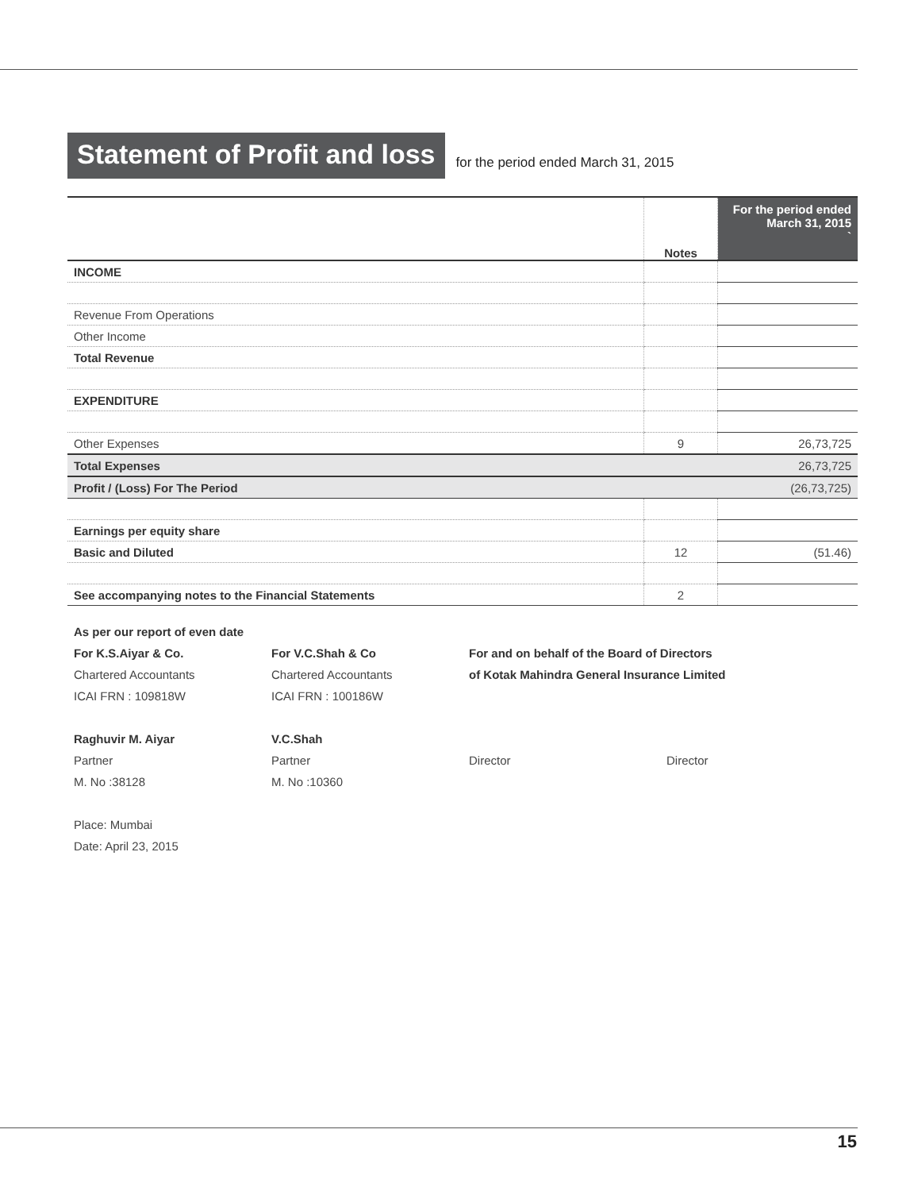Statement of Profit and loss
for the period ended March 31, 2015
| | Notes | For the period ended March 31, 2015 ` |
| --- | --- | --- |
| INCOME | | |
| Revenue From Operations | | |
| Other Income | | |
| Total Revenue | | |
| EXPENDITURE | | |
| Other Expenses | 9 | 26,73,725 |
| Total Expenses | | 26,73,725 |
| Profit / (Loss) For The Period | | (26,73,725) |
| Earnings per equity share | | |
| Basic and Diluted | 12 | (51.46) |
| See accompanying notes to the Financial Statements | 2 | |
As per our report of even date
For K.S.Aiyar & Co.
For V.C.Shah & Co
For and on behalf of the Board of Directors
Chartered Accountants
Chartered Accountants
of Kotak Mahindra General Insurance Limited
ICAI FRN : 109818W
ICAI FRN : 100186W
Raghuvir M. Aiyar
V.C.Shah
Partner
Partner
Director
Director
M. No :38128
M. No :10360
Place: Mumbai
Date: April 23, 2015
15